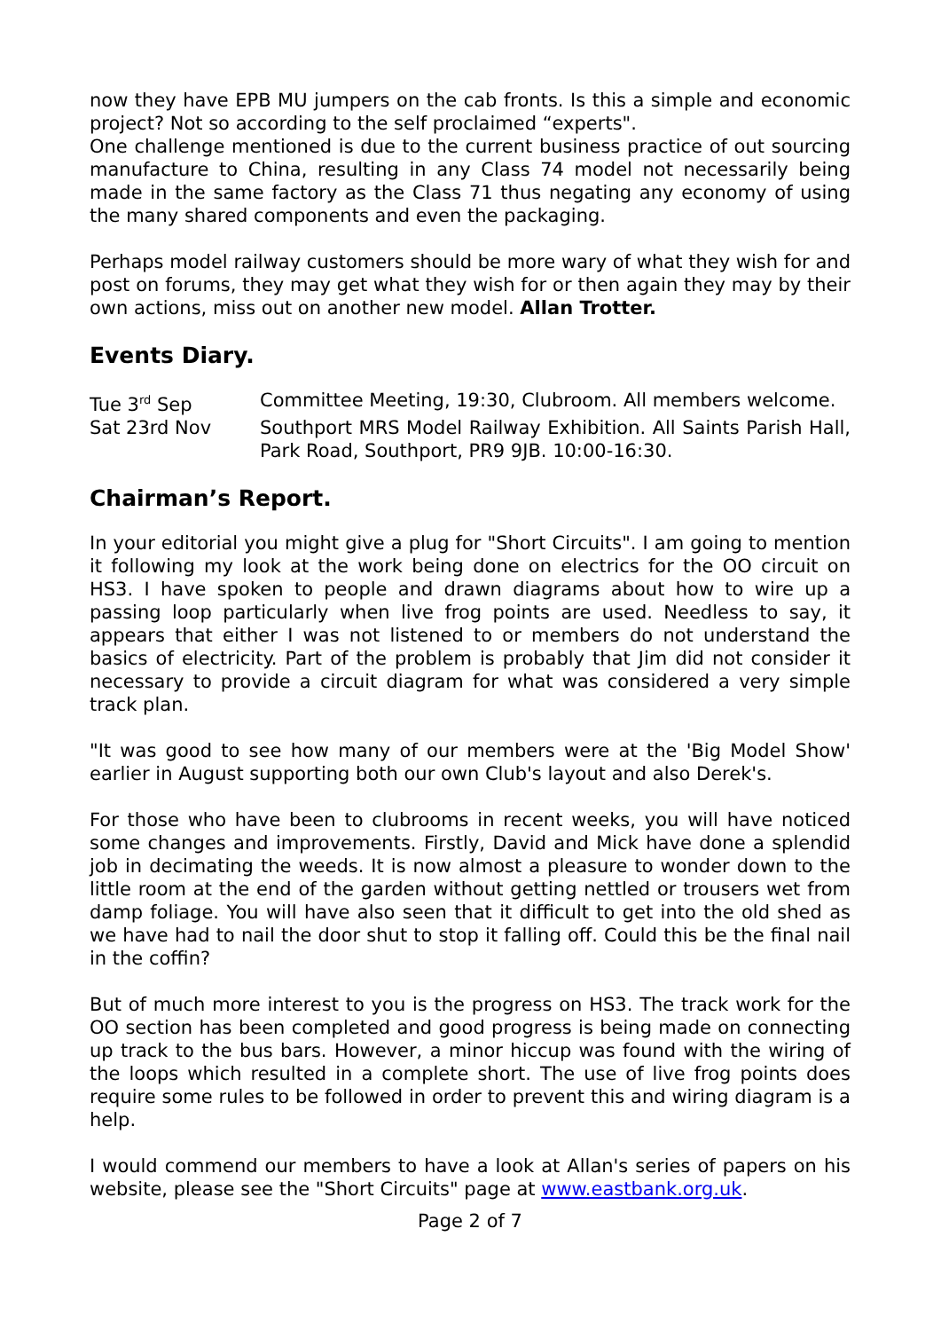now they have EPB MU jumpers on the cab fronts. Is this a simple and economic project? Not so according to the self proclaimed “experts".
One challenge mentioned is due to the current business practice of out sourcing manufacture to China, resulting in any Class 74 model not necessarily being made in the same factory as the Class 71 thus negating any economy of using the many shared components and even the packaging.
Perhaps model railway customers should be more wary of what they wish for and post on forums, they may get what they wish for or then again they may by their own actions, miss out on another new model. Allan Trotter.
Events Diary.
Tue 3<sup>rd</sup> Sep Committee Meeting, 19:30, Clubroom. All members welcome.
Sat 23rd Nov Southport MRS Model Railway Exhibition. All Saints Parish Hall, Park Road, Southport, PR9 9JB. 10:00-16:30.
Chairman’s Report.
In your editorial you might give a plug for "Short Circuits". I am going to mention it following my look at the work being done on electrics for the OO circuit on HS3. I have spoken to people and drawn diagrams about how to wire up a passing loop particularly when live frog points are used. Needless to say, it appears that either I was not listened to or members do not understand the basics of electricity. Part of the problem is probably that Jim did not consider it necessary to provide a circuit diagram for what was considered a very simple track plan.
"It was good to see how many of our members were at the 'Big Model Show' earlier in August supporting both our own Club's layout and also Derek's.
For those who have been to clubrooms in recent weeks, you will have noticed some changes and improvements. Firstly, David and Mick have done a splendid job in decimating the weeds. It is now almost a pleasure to wonder down to the little room at the end of the garden without getting nettled or trousers wet from damp foliage. You will have also seen that it difficult to get into the old shed as we have had to nail the door shut to stop it falling off. Could this be the final nail in the coffin?
But of much more interest to you is the progress on HS3. The track work for the OO section has been completed and good progress is being made on connecting up track to the bus bars. However, a minor hiccup was found with the wiring of the loops which resulted in a complete short. The use of live frog points does require some rules to be followed in order to prevent this and wiring diagram is a help.
I would commend our members to have a look at Allan's series of papers on his website, please see the "Short Circuits" page at www.eastbank.org.uk.
Page 2 of 7